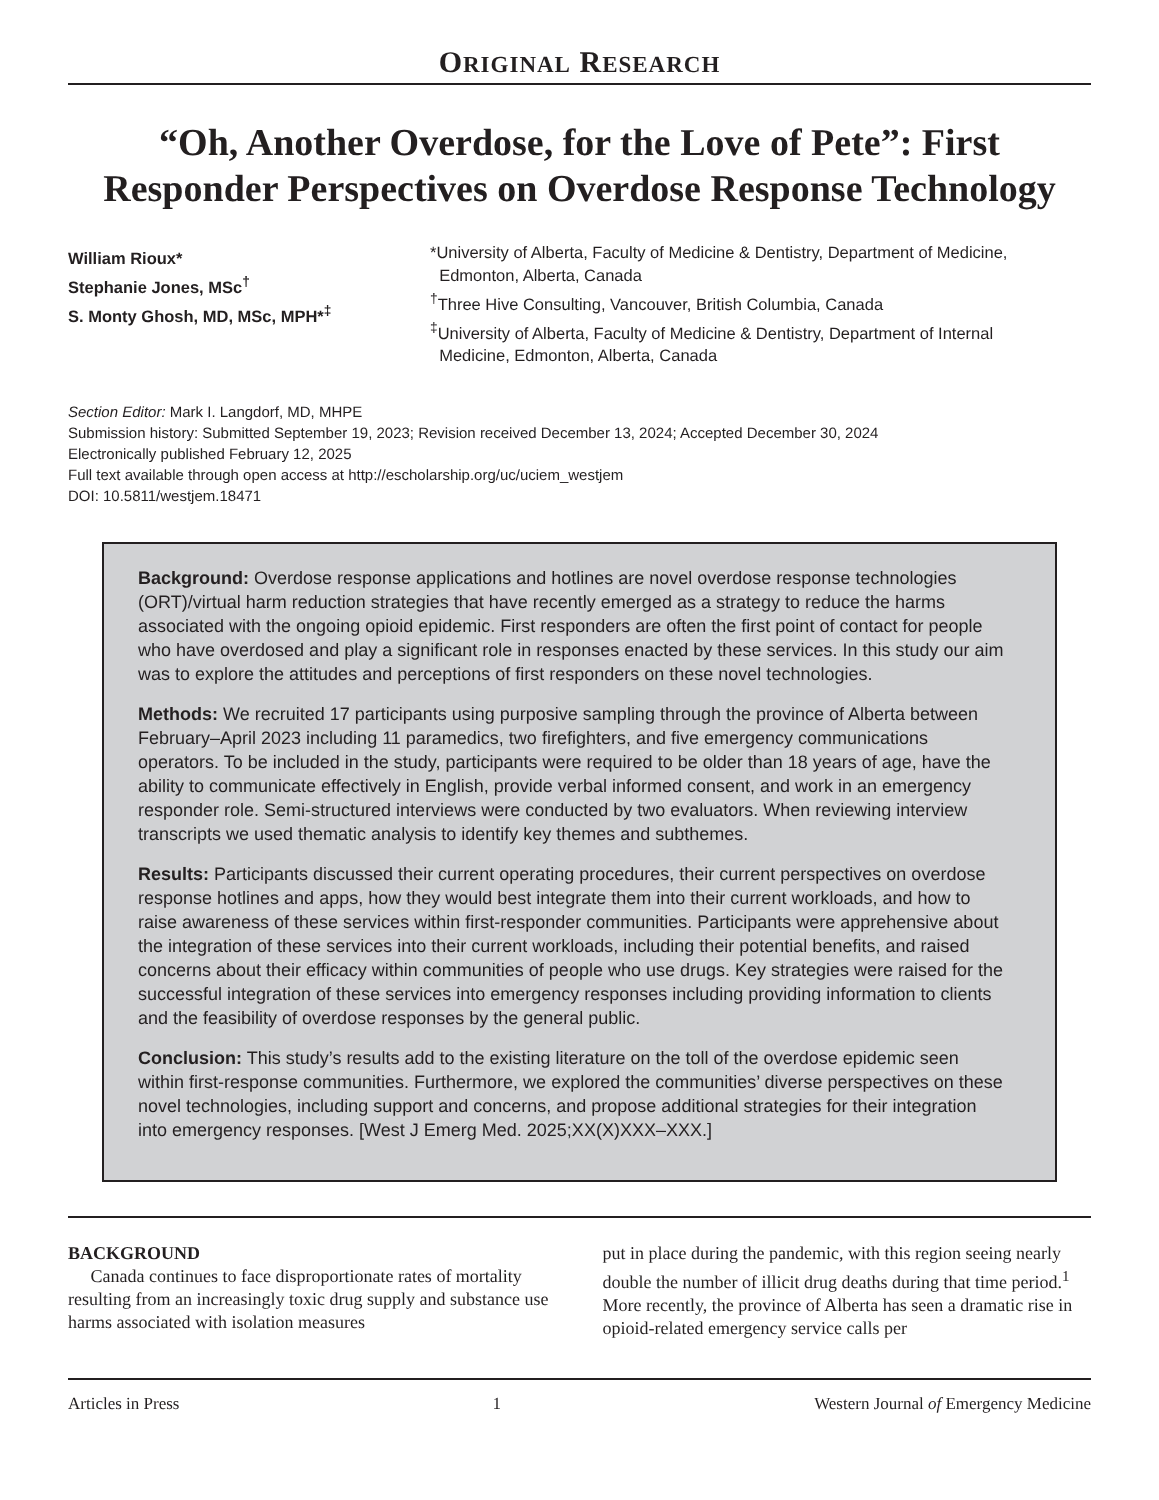ORIGINAL RESEARCH
“Oh, Another Overdose, for the Love of Pete”: First Responder Perspectives on Overdose Response Technology
William Rioux*
Stephanie Jones, MSc<sup>†</sup>
S. Monty Ghosh, MD, MSc, MPH*<sup>‡</sup>
*University of Alberta, Faculty of Medicine & Dentistry, Department of Medicine,
Edmonton, Alberta, Canada
<sup>†</sup> Three Hive Consulting, Vancouver, British Columbia, Canada
<sup>‡</sup> University of Alberta, Faculty of Medicine & Dentistry, Department of Internal
Medicine, Edmonton, Alberta, Canada
Section Editor: Mark I. Langdorf, MD, MHPE
Submission history: Submitted September 19, 2023; Revision received December 13, 2024; Accepted December 30, 2024
Electronically published February 12, 2025
Full text available through open access at http://escholarship.org/uc/uciem_westjem
DOI: 10.5811/westjem.18471
Background: Overdose response applications and hotlines are novel overdose response technologies (ORT)/virtual harm reduction strategies that have recently emerged as a strategy to reduce the harms associated with the ongoing opioid epidemic. First responders are often the first point of contact for people who have overdosed and play a significant role in responses enacted by these services. In this study our aim was to explore the attitudes and perceptions of first responders on these novel technologies.
Methods: We recruited 17 participants using purposive sampling through the province of Alberta between February–April 2023 including 11 paramedics, two firefighters, and five emergency communications operators. To be included in the study, participants were required to be older than 18 years of age, have the ability to communicate effectively in English, provide verbal informed consent, and work in an emergency responder role. Semi-structured interviews were conducted by two evaluators. When reviewing interview transcripts we used thematic analysis to identify key themes and subthemes.
Results: Participants discussed their current operating procedures, their current perspectives on overdose response hotlines and apps, how they would best integrate them into their current workloads, and how to raise awareness of these services within first-responder communities. Participants were apprehensive about the integration of these services into their current workloads, including their potential benefits, and raised concerns about their efficacy within communities of people who use drugs. Key strategies were raised for the successful integration of these services into emergency responses including providing information to clients and the feasibility of overdose responses by the general public.
Conclusion: This study’s results add to the existing literature on the toll of the overdose epidemic seen within first-response communities. Furthermore, we explored the communities’ diverse perspectives on these novel technologies, including support and concerns, and propose additional strategies for their integration into emergency responses. [West J Emerg Med. 2025;XX(X)XXX–XXX.]
BACKGROUND
Canada continues to face disproportionate rates of mortality resulting from an increasingly toxic drug supply and substance use harms associated with isolation measures
put in place during the pandemic, with this region seeing nearly double the number of illicit drug deaths during that time period.<sup>1</sup> More recently, the province of Alberta has seen a dramatic rise in opioid-related emergency service calls per
Articles in Press 1 Western Journal of Emergency Medicine